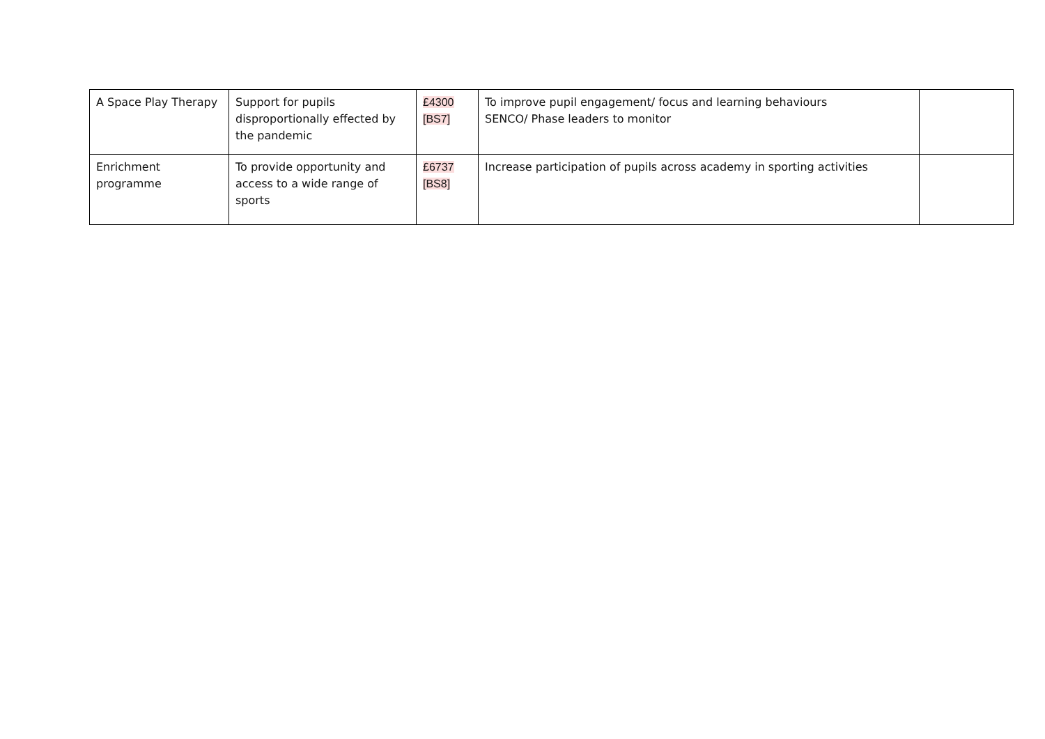| A Space Play Therapy | Support for pupils disproportionally effected by the pandemic | £4300 [BS7] | To improve pupil engagement/ focus and learning behaviours SENCO/ Phase leaders to monitor | |
| Enrichment programme | To provide opportunity and access to a wide range of sports | £6737 [BS8] | Increase participation of pupils across academy in sporting activities | |